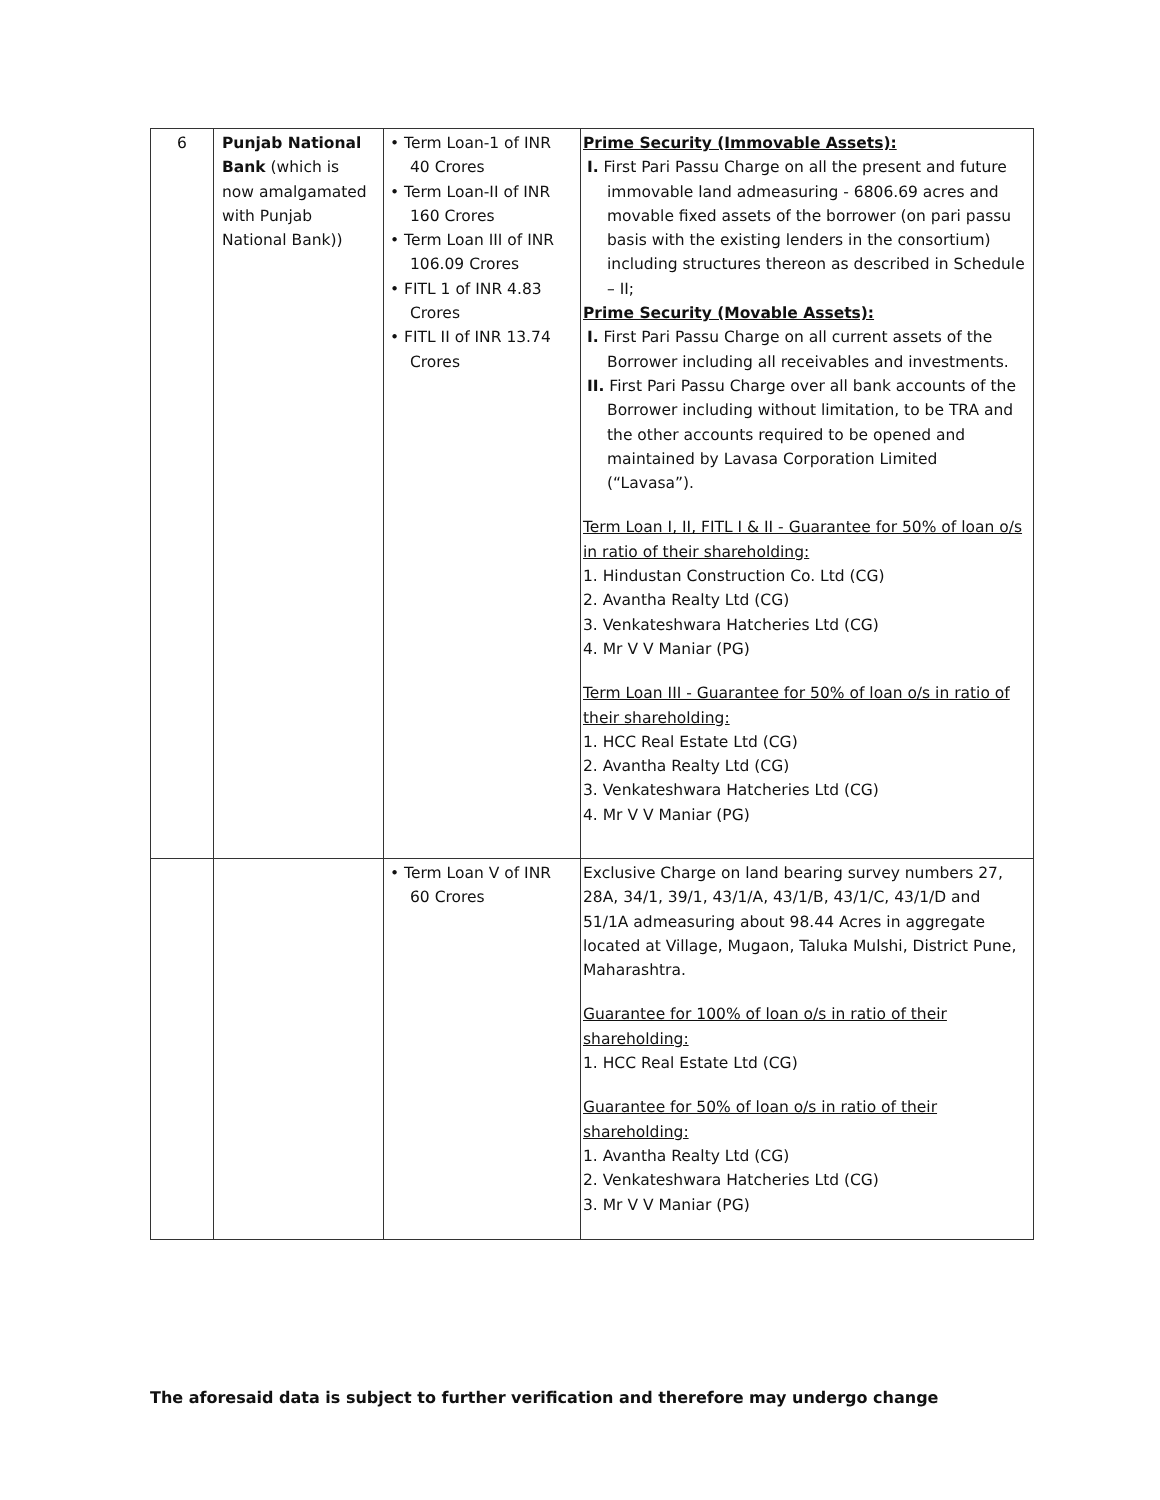| 6 | Punjab National Bank (which is now amalgamated with Punjab National Bank)) | • Term Loan-1 of INR 40 Crores • Term Loan-II of INR 160 Crores • Term Loan III of INR 106.09 Crores • FITL 1 of INR 4.83 Crores • FITL II of INR 13.74 Crores | Prime Security (Immovable Assets): I. First Pari Passu Charge on all the present and future immovable land admeasuring - 6806.69 acres and movable fixed assets of the borrower (on pari passu basis with the existing lenders in the consortium) including structures thereon as described in Schedule – II; Prime Security (Movable Assets): I. First Pari Passu Charge on all current assets of the Borrower including all receivables and investments. II. First Pari Passu Charge over all bank accounts of the Borrower including without limitation, to be TRA and the other accounts required to be opened and maintained by Lavasa Corporation Limited (“Lavasa”). Term Loan I, II, FITL I & II - Guarantee for 50% of loan o/s in ratio of their shareholding: 1. Hindustan Construction Co. Ltd (CG) 2. Avantha Realty Ltd (CG) 3. Venkateshwara Hatcheries Ltd (CG) 4. Mr V V Maniar (PG) Term Loan III - Guarantee for 50% of loan o/s in ratio of their shareholding: 1. HCC Real Estate Ltd (CG) 2. Avantha Realty Ltd (CG) 3. Venkateshwara Hatcheries Ltd (CG) 4. Mr V V Maniar (PG) |
| | | • Term Loan V of INR 60 Crores | Exclusive Charge on land bearing survey numbers 27, 28A, 34/1, 39/1, 43/1/A, 43/1/B, 43/1/C, 43/1/D and 51/1A admeasuring about 98.44 Acres in aggregate located at Village, Mugaon, Taluka Mulshi, District Pune, Maharashtra. Guarantee for 100% of loan o/s in ratio of their shareholding: 1. HCC Real Estate Ltd (CG) Guarantee for 50% of loan o/s in ratio of their shareholding: 1. Avantha Realty Ltd (CG) 2. Venkateshwara Hatcheries Ltd (CG) 3. Mr V V Maniar (PG) |
The aforesaid data is subject to further verification and therefore may undergo change